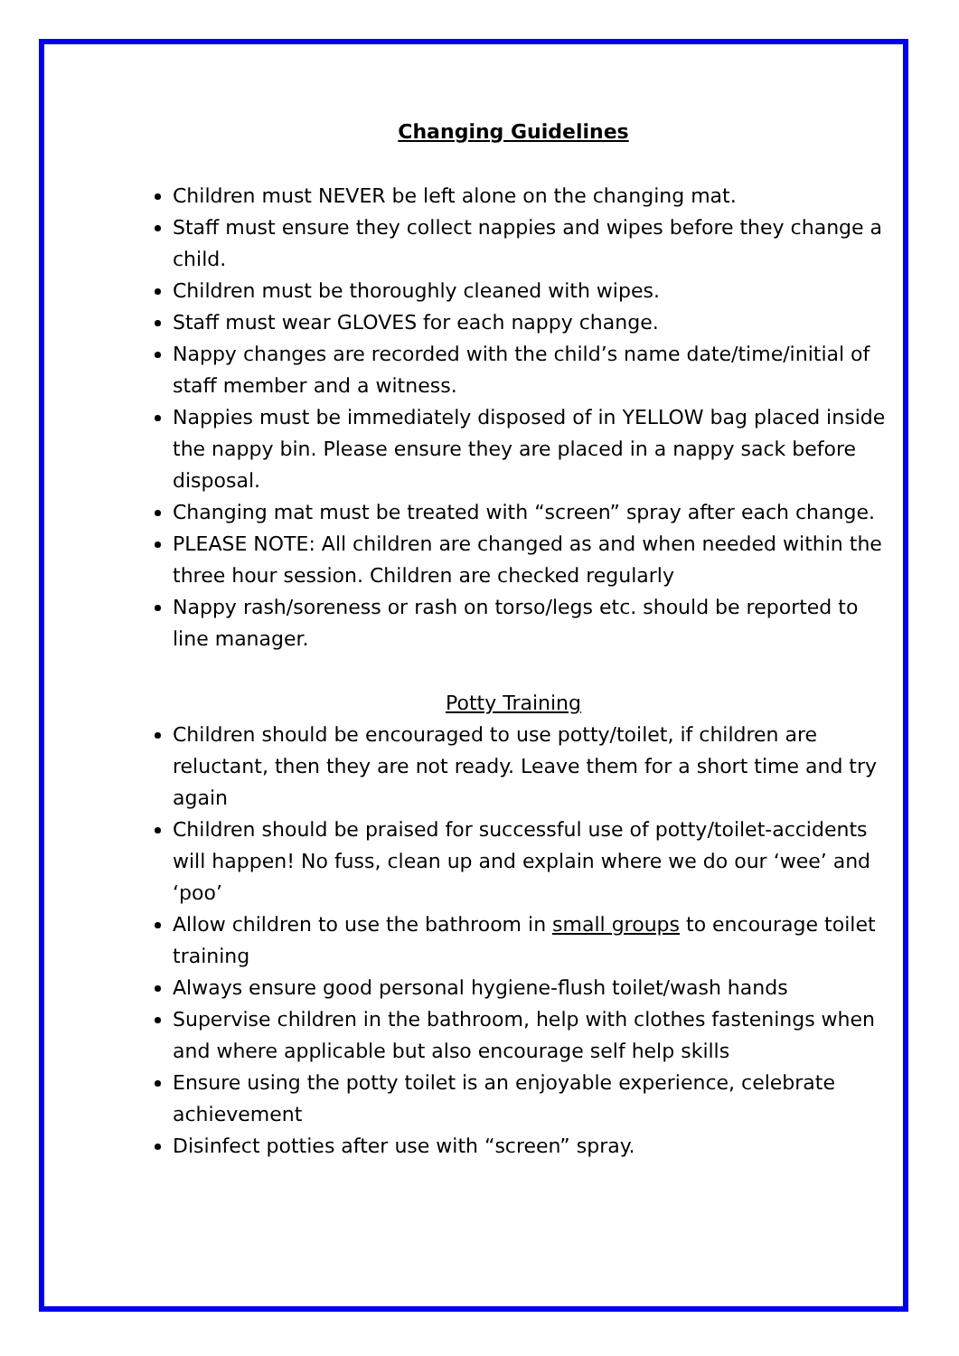Changing Guidelines
Children must NEVER be left alone on the changing mat.
Staff must ensure they collect nappies and wipes before they change a child.
Children must be thoroughly cleaned with wipes.
Staff must wear GLOVES for each nappy change.
Nappy changes are recorded with the child’s name date/time/initial of staff member and a witness.
Nappies must be immediately disposed of in YELLOW bag placed inside the nappy bin. Please ensure they are placed in a nappy sack before disposal.
Changing mat must be treated with “screen” spray after each change.
PLEASE NOTE: All children are changed as and when needed within the three hour session. Children are checked regularly
Nappy rash/soreness or rash on torso/legs etc. should be reported to line manager.
Potty Training
Children should be encouraged to use potty/toilet, if children are reluctant, then they are not ready. Leave them for a short time and try again
Children should be praised for successful use of potty/toilet-accidents will happen! No fuss, clean up and explain where we do our ‘wee’ and ‘poo’
Allow children to use the bathroom in small groups to encourage toilet training
Always ensure good personal hygiene-flush toilet/wash hands
Supervise children in the bathroom, help with clothes fastenings when and where applicable but also encourage self help skills
Ensure using the potty toilet is an enjoyable experience, celebrate achievement
Disinfect potties after use with “screen” spray.